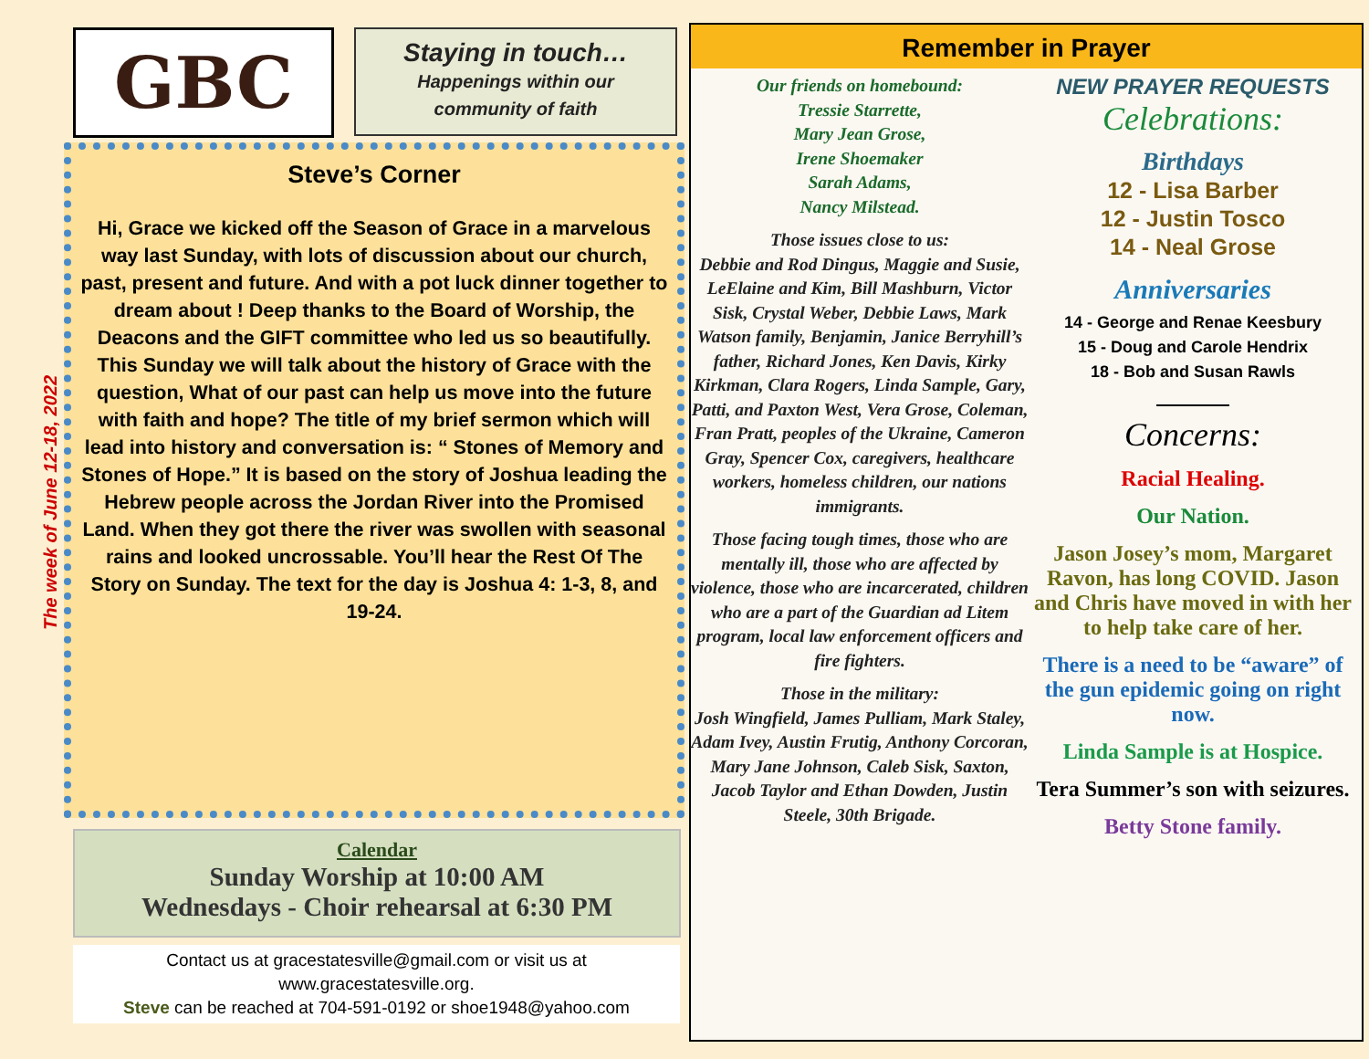GBC
Staying in touch…
Happenings within our
community of faith
Steve’s Corner
Hi, Grace we kicked off the Season of Grace in a marvelous way last Sunday, with lots of discussion about our church, past, present and future. And with a pot luck dinner together to dream about ! Deep thanks to the Board of Worship, the Deacons and the GIFT committee who led us so beautifully.
This Sunday we will talk about the history of Grace with the question, What of our past can help us move into the future with faith and hope? The title of my brief sermon which will lead into history and conversation is: “ Stones of Memory and Stones of Hope.” It is based on the story of Joshua leading the Hebrew people across the Jordan River into the Promised Land. When they got there the river was swollen with seasonal rains and looked uncrossable. You’ll hear the Rest Of The Story on Sunday. The text for the day is Joshua 4: 1-3, 8, and 19-24.
Calendar
Sunday Worship at 10:00 AM
Wednesdays - Choir rehearsal at 6:30 PM
Contact us at gracestatesville@gmail.com or visit us at www.gracestatesville.org.
Steve can be reached at 704-591-0192 or shoe1948@yahoo.com
The week of June 12-18, 2022
Remember in Prayer
Our friends on homebound:
Tressie Starrette,
Mary Jean Grose,
Irene Shoemaker
Sarah Adams,
Nancy Milstead.
Those issues close to us:
Debbie and Rod Dingus, Maggie and Susie, LeElaine and Kim, Bill Mashburn, Victor Sisk, Crystal Weber, Debbie Laws, Mark Watson family, Benjamin, Janice Berryhill’s father, Richard Jones, Ken Davis, Kirky Kirkman, Clara Rogers, Linda Sample, Gary, Patti, and Paxton West, Vera Grose, Coleman, Fran Pratt, peoples of the Ukraine, Cameron Gray, Spencer Cox, caregivers, healthcare workers, homeless children, our nations immigrants.
Those facing tough times, those who are mentally ill, those who are affected by violence, those who are incarcerated, children who are a part of the Guardian ad Litem program, local law enforcement officers and fire fighters.
Those in the military:
Josh Wingfield, James Pulliam, Mark Staley, Adam Ivey, Austin Frutig, Anthony Corcoran, Mary Jane Johnson, Caleb Sisk, Saxton, Jacob Taylor and Ethan Dowden, Justin Steele, 30th Brigade.
NEW PRAYER REQUESTS
Celebrations:
Birthdays
12 - Lisa Barber
12 - Justin Tosco
14 - Neal Grose
Anniversaries
14 - George and Renae Keesbury
15 - Doug and Carole Hendrix
18 - Bob and Susan Rawls
Concerns:
Racial Healing.
Our Nation.
Jason Josey’s mom, Margaret Ravon, has long COVID. Jason and Chris have moved in with her to help take care of her.
There is a need to be “aware” of the gun epidemic going on right now.
Linda Sample is at Hospice.
Tera Summer’s son with seizures.
Betty Stone family.